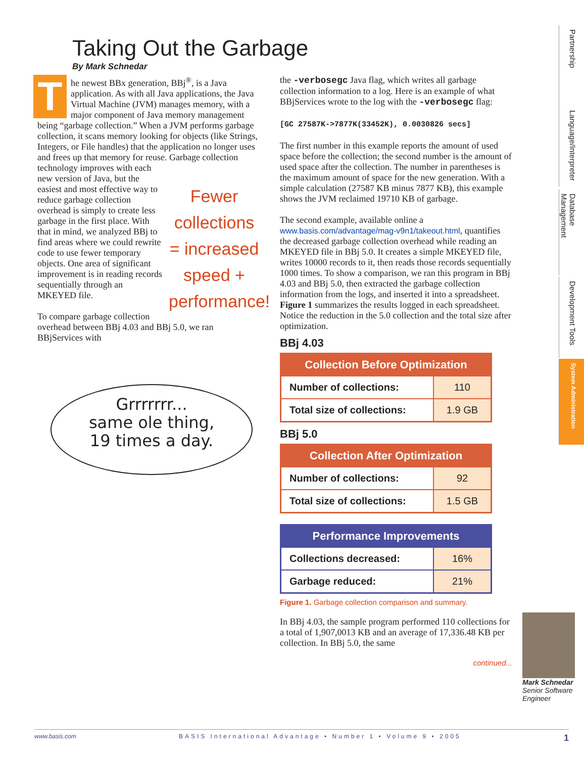Taking Out the Garbage
By Mark Schnedar
The newest BBx generation, BBj<sup>®</sup>, is a Java application. As with all Java applications, the Java Virtual Machine (JVM) manages memory, with a major component of Java memory management being “garbage collection.” When a JVM performs garbage collection, it scans memory looking for objects (like Strings, Integers, or File handles) that the application no longer uses and frees up that memory for reuse. Garbage collection technology improves with
Fewer collections = increased speed + performance!
each new version of Java, but the easiest and most effective way to reduce garbage collection overhead is simply to create less garbage in the first place. With that in mind, we analyzed BBj to find areas where we could rewrite code to use fewer temporary objects. One area of significant improvement is in reading records sequentially through an MKEYED file.
To compare garbage collection overhead between BBj 4.03 and BBj 5.0, we ran BBjServices with
Grrrrrrr...
same ole thing,
19 times a day.
the -verbosegc Java flag, which writes all garbage collection information to a log. Here is an example of what BBjServices wrote to the log with the -verbosegc flag:
[GC 27587K->7877K(33452K), 0.0030826 secs]
The first number in this example reports the amount of used space before the collection; the second number is the amount of used space after the collection. The number in parentheses is the maximum amount of space for the new generation. With a simple calculation (27587 KB minus 7877 KB), this example shows the JVM reclaimed 19710 KB of garbage.
The second example, available online a www.basis.com/advantage/mag-v9n1/takeout.html, quantifies the decreased garbage collection overhead while reading an MKEYED file in BBj 5.0. It creates a simple MKEYED file, writes 10000 records to it, then reads those records sequentially 1000 times. To show a comparison, we ran this program in BBj 4.03 and BBj 5.0, then extracted the garbage collection information from the logs, and inserted it into a spreadsheet. Figure 1 summarizes the results logged in each spreadsheet. Notice the reduction in the 5.0 collection and the total size after optimization.
BBj 4.03
| Collection Before Optimization | |
| --- | --- |
| Number of collections: | 110 |
| Total size of collections: | 1.9 GB |
BBj 5.0
| Collection After Optimization | |
| --- | --- |
| Number of collections: | 92 |
| Total size of collections: | 1.5 GB |
| Performance Improvements | |
| --- | --- |
| Collections decreased: | 16% |
| Garbage reduced: | 21% |
Figure 1. Garbage collection comparison and summary.
In BBj 4.03, the sample program performed 110 collections for a total of 1,907,0013 KB and an average of 17,336.48 KB per collection. In BBj 5.0, the same
continued...
Partnership
Language/Interpreter
Database Management
Development Tools
System Administration
Mark Schnedar
Senior Software
Engineer
www.basis.com BASIS International Advantage • Number 1 • Volume 9 • 2005 1